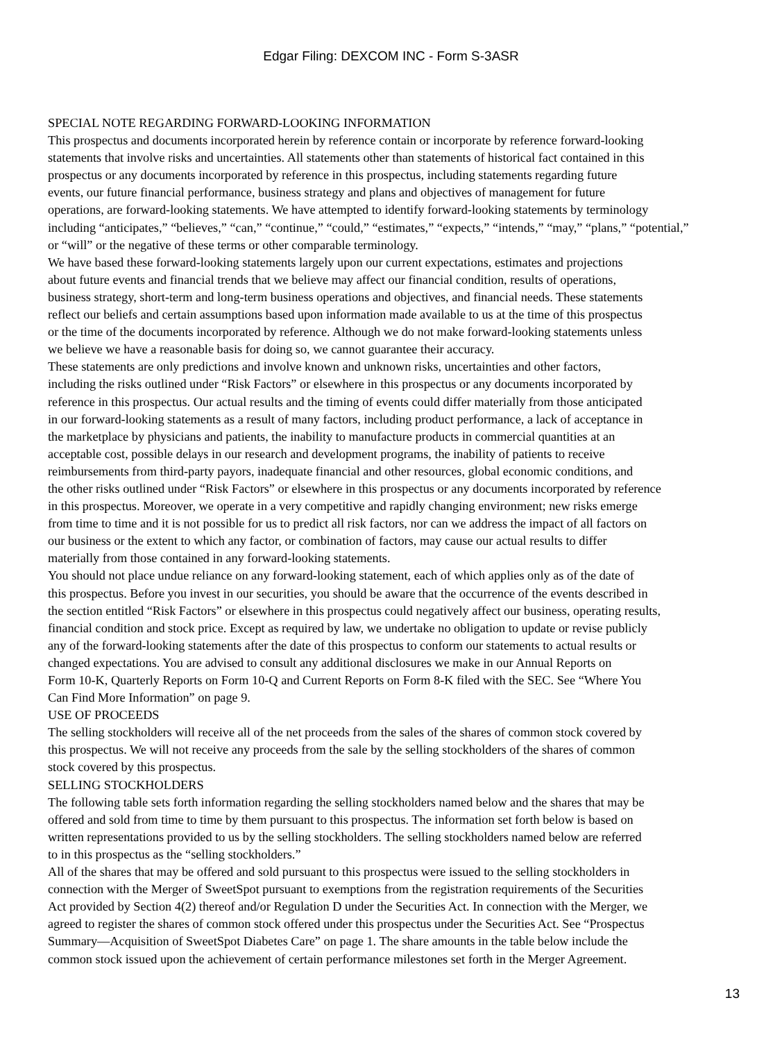Edgar Filing: DEXCOM INC - Form S-3ASR
SPECIAL NOTE REGARDING FORWARD-LOOKING INFORMATION
This prospectus and documents incorporated herein by reference contain or incorporate by reference forward-looking
statements that involve risks and uncertainties. All statements other than statements of historical fact contained in this
prospectus or any documents incorporated by reference in this prospectus, including statements regarding future
events, our future financial performance, business strategy and plans and objectives of management for future
operations, are forward-looking statements. We have attempted to identify forward-looking statements by terminology
including “anticipates,” “believes,” “can,” “continue,” “could,” “estimates,” “expects,” “intends,” “may,” “plans,” “potential,”
or “will” or the negative of these terms or other comparable terminology.
We have based these forward-looking statements largely upon our current expectations, estimates and projections
about future events and financial trends that we believe may affect our financial condition, results of operations,
business strategy, short-term and long-term business operations and objectives, and financial needs. These statements
reflect our beliefs and certain assumptions based upon information made available to us at the time of this prospectus
or the time of the documents incorporated by reference. Although we do not make forward-looking statements unless
we believe we have a reasonable basis for doing so, we cannot guarantee their accuracy.
These statements are only predictions and involve known and unknown risks, uncertainties and other factors,
including the risks outlined under “Risk Factors” or elsewhere in this prospectus or any documents incorporated by
reference in this prospectus. Our actual results and the timing of events could differ materially from those anticipated
in our forward-looking statements as a result of many factors, including product performance, a lack of acceptance in
the marketplace by physicians and patients, the inability to manufacture products in commercial quantities at an
acceptable cost, possible delays in our research and development programs, the inability of patients to receive
reimbursements from third-party payors, inadequate financial and other resources, global economic conditions, and
the other risks outlined under “Risk Factors” or elsewhere in this prospectus or any documents incorporated by reference
in this prospectus. Moreover, we operate in a very competitive and rapidly changing environment; new risks emerge
from time to time and it is not possible for us to predict all risk factors, nor can we address the impact of all factors on
our business or the extent to which any factor, or combination of factors, may cause our actual results to differ
materially from those contained in any forward-looking statements.
You should not place undue reliance on any forward-looking statement, each of which applies only as of the date of
this prospectus. Before you invest in our securities, you should be aware that the occurrence of the events described in
the section entitled “Risk Factors” or elsewhere in this prospectus could negatively affect our business, operating results,
financial condition and stock price. Except as required by law, we undertake no obligation to update or revise publicly
any of the forward-looking statements after the date of this prospectus to conform our statements to actual results or
changed expectations. You are advised to consult any additional disclosures we make in our Annual Reports on
Form 10-K, Quarterly Reports on Form 10-Q and Current Reports on Form 8-K filed with the SEC. See “Where You
Can Find More Information” on page 9.
USE OF PROCEEDS
The selling stockholders will receive all of the net proceeds from the sales of the shares of common stock covered by
this prospectus. We will not receive any proceeds from the sale by the selling stockholders of the shares of common
stock covered by this prospectus.
SELLING STOCKHOLDERS
The following table sets forth information regarding the selling stockholders named below and the shares that may be
offered and sold from time to time by them pursuant to this prospectus. The information set forth below is based on
written representations provided to us by the selling stockholders. The selling stockholders named below are referred
to in this prospectus as the “selling stockholders.”
All of the shares that may be offered and sold pursuant to this prospectus were issued to the selling stockholders in
connection with the Merger of SweetSpot pursuant to exemptions from the registration requirements of the Securities
Act provided by Section 4(2) thereof and/or Regulation D under the Securities Act. In connection with the Merger, we
agreed to register the shares of common stock offered under this prospectus under the Securities Act. See “Prospectus
Summary—Acquisition of SweetSpot Diabetes Care” on page 1. The share amounts in the table below include the
common stock issued upon the achievement of certain performance milestones set forth in the Merger Agreement.
13